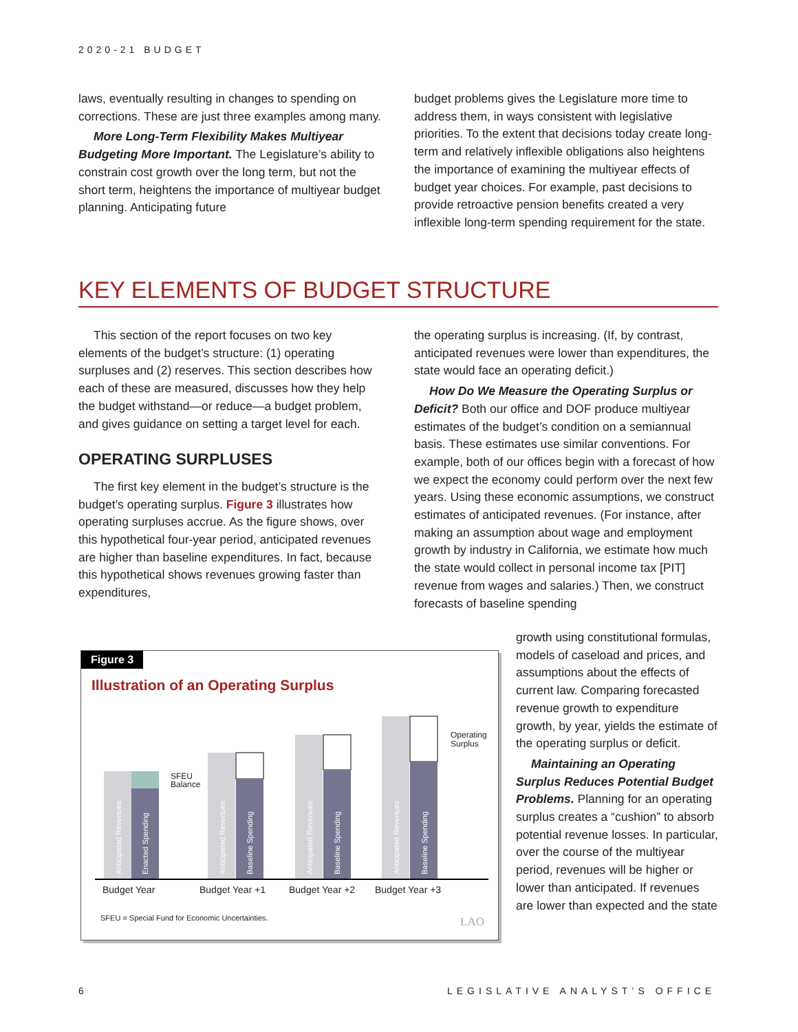2020-21 BUDGET
laws, eventually resulting in changes to spending on corrections. These are just three examples among many.
More Long-Term Flexibility Makes Multiyear Budgeting More Important. The Legislature’s ability to constrain cost growth over the long term, but not the short term, heightens the importance of multiyear budget planning. Anticipating future
budget problems gives the Legislature more time to address them, in ways consistent with legislative priorities. To the extent that decisions today create long-term and relatively inflexible obligations also heightens the importance of examining the multiyear effects of budget year choices. For example, past decisions to provide retroactive pension benefits created a very inflexible long-term spending requirement for the state.
KEY ELEMENTS OF BUDGET STRUCTURE
This section of the report focuses on two key elements of the budget’s structure: (1) operating surpluses and (2) reserves. This section describes how each of these are measured, discusses how they help the budget withstand—or reduce—a budget problem, and gives guidance on setting a target level for each.
OPERATING SURPLUSES
The first key element in the budget’s structure is the budget’s operating surplus. Figure 3 illustrates how operating surpluses accrue. As the figure shows, over this hypothetical four-year period, anticipated revenues are higher than baseline expenditures. In fact, because this hypothetical shows revenues growing faster than expenditures,
the operating surplus is increasing. (If, by contrast, anticipated revenues were lower than expenditures, the state would face an operating deficit.)
How Do We Measure the Operating Surplus or Deficit? Both our office and DOF produce multiyear estimates of the budget’s condition on a semiannual basis. These estimates use similar conventions. For example, both of our offices begin with a forecast of how we expect the economy could perform over the next few years. Using these economic assumptions, we construct estimates of anticipated revenues. (For instance, after making an assumption about wage and employment growth by industry in California, we estimate how much the state would collect in personal income tax [PIT] revenue from wages and salaries.) Then, we construct forecasts of baseline spending
growth using constitutional formulas, models of caseload and prices, and assumptions about the effects of current law. Comparing forecasted revenue growth to expenditure growth, by year, yields the estimate of the operating surplus or deficit.
Maintaining an Operating Surplus Reduces Potential Budget Problems. Planning for an operating surplus creates a “cushion” to absorb potential revenue losses. In particular, over the course of the multiyear period, revenues will be higher or lower than anticipated. If revenues are lower than expected and the state
Figure 3
Illustration of an Operating Surplus
Anticipated Revenues
Enacted Spending
Anticipated Revenues
Baseline Spending
Anticipated Revenues
Baseline Spending
Anticipated Revenues
Baseline Spending
SFEU
Balance
Operating
Surplus
Budget Year
Budget Year +1
Budget Year +2
Budget Year +3
SFEU = Special Fund for Economic Uncertainties.
LAO
6 LEGISLATIVE ANALYST’S OFFICE